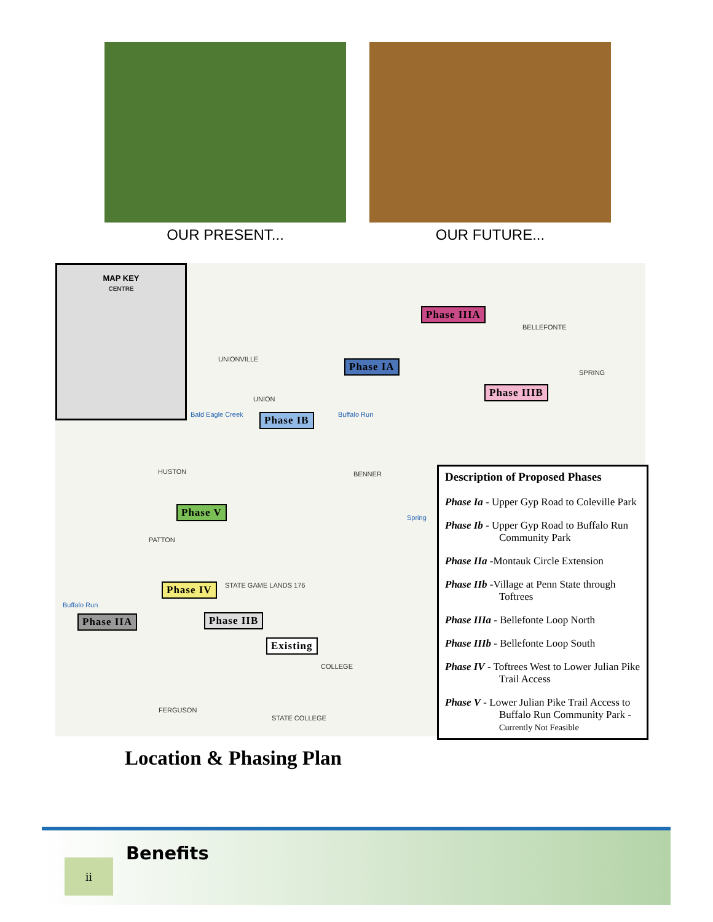OUR PRESENT... OUR FUTURE...
MAP KEY
CENTRE
Phase IIIA
Phase IA
Phase IIIB
Phase IB
Phase V
Phase IV
Phase IIA Phase IIB
Existing
BELLEFONTE
UNIONVILLE
SPRING
UNION
HUSTON BENNER
PATTON
STATE GAME LANDS 176
COLLEGE
FERGUSON
STATE COLLEGE
Bald Eagle Creek Buffalo Run
Spring
Buffalo Run
Description of Proposed Phases
Phase Ia - Upper Gyp Road to Coleville Park
Phase Ib - Upper Gyp Road to Buffalo Run Community Park
Phase IIa -Montauk Circle Extension
Phase IIb -Village at Penn State through Toftrees
Phase IIIa - Bellefonte Loop North
Phase IIIb - Bellefonte Loop South
Phase IV - Toftrees West to Lower Julian Pike Trail Access
Phase V - Lower Julian Pike Trail Access to Buffalo Run Community Park - Currently Not Feasible
Location & Phasing Plan
ii
Benefits